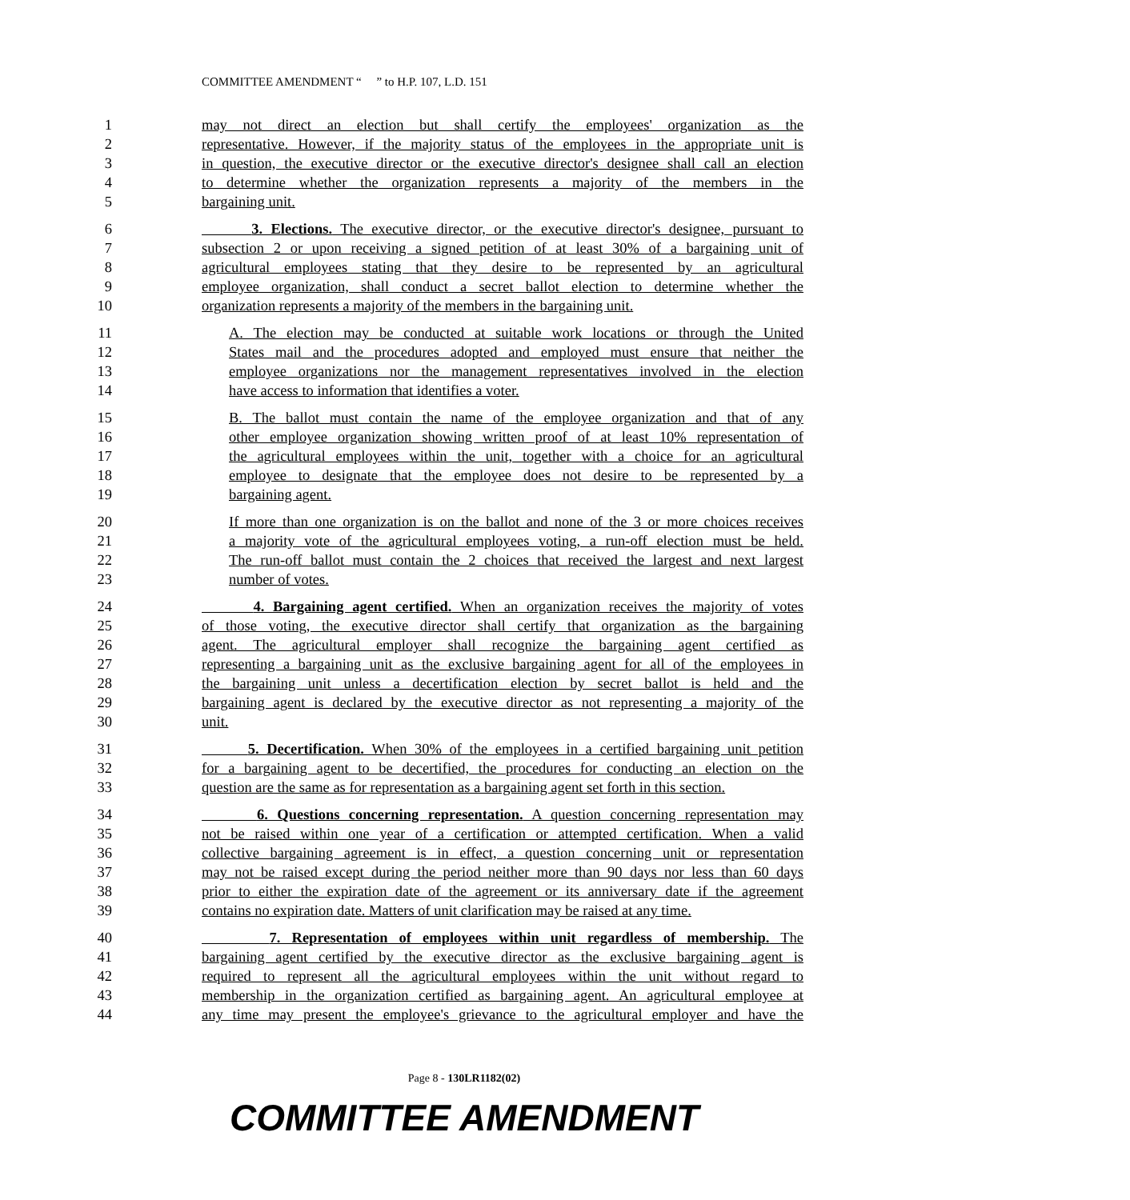COMMITTEE AMENDMENT “ ” to H.P. 107, L.D. 151
1 may not direct an election but shall certify the employees' organization as the
2 representative. However, if the majority status of the employees in the appropriate unit is
3 in question, the executive director or the executive director's designee shall call an election
4 to determine whether the organization represents a majority of the members in the
5 bargaining unit.
6 3. Elections. The executive director, or the executive director's designee, pursuant to
7 subsection 2 or upon receiving a signed petition of at least 30% of a bargaining unit of
8 agricultural employees stating that they desire to be represented by an agricultural
9 employee organization, shall conduct a secret ballot election to determine whether the
10 organization represents a majority of the members in the bargaining unit.
11 A. The election may be conducted at suitable work locations or through the United
12 States mail and the procedures adopted and employed must ensure that neither the
13 employee organizations nor the management representatives involved in the election
14 have access to information that identifies a voter.
15 B. The ballot must contain the name of the employee organization and that of any
16 other employee organization showing written proof of at least 10% representation of
17 the agricultural employees within the unit, together with a choice for an agricultural
18 employee to designate that the employee does not desire to be represented by a
19 bargaining agent.
20 If more than one organization is on the ballot and none of the 3 or more choices receives
21 a majority vote of the agricultural employees voting, a run-off election must be held.
22 The run-off ballot must contain the 2 choices that received the largest and next largest
23 number of votes.
24 4. Bargaining agent certified. When an organization receives the majority of votes
25 of those voting, the executive director shall certify that organization as the bargaining
26 agent. The agricultural employer shall recognize the bargaining agent certified as
27 representing a bargaining unit as the exclusive bargaining agent for all of the employees in
28 the bargaining unit unless a decertification election by secret ballot is held and the
29 bargaining agent is declared by the executive director as not representing a majority of the
30 unit.
31 5. Decertification. When 30% of the employees in a certified bargaining unit petition
32 for a bargaining agent to be decertified, the procedures for conducting an election on the
33 question are the same as for representation as a bargaining agent set forth in this section.
34 6. Questions concerning representation. A question concerning representation may
35 not be raised within one year of a certification or attempted certification. When a valid
36 collective bargaining agreement is in effect, a question concerning unit or representation
37 may not be raised except during the period neither more than 90 days nor less than 60 days
38 prior to either the expiration date of the agreement or its anniversary date if the agreement
39 contains no expiration date. Matters of unit clarification may be raised at any time.
40 7. Representation of employees within unit regardless of membership. The
41 bargaining agent certified by the executive director as the exclusive bargaining agent is
42 required to represent all the agricultural employees within the unit without regard to
43 membership in the organization certified as bargaining agent. An agricultural employee at
44 any time may present the employee's grievance to the agricultural employer and have the
Page 8 - 130LR1182(02)
COMMITTEE AMENDMENT